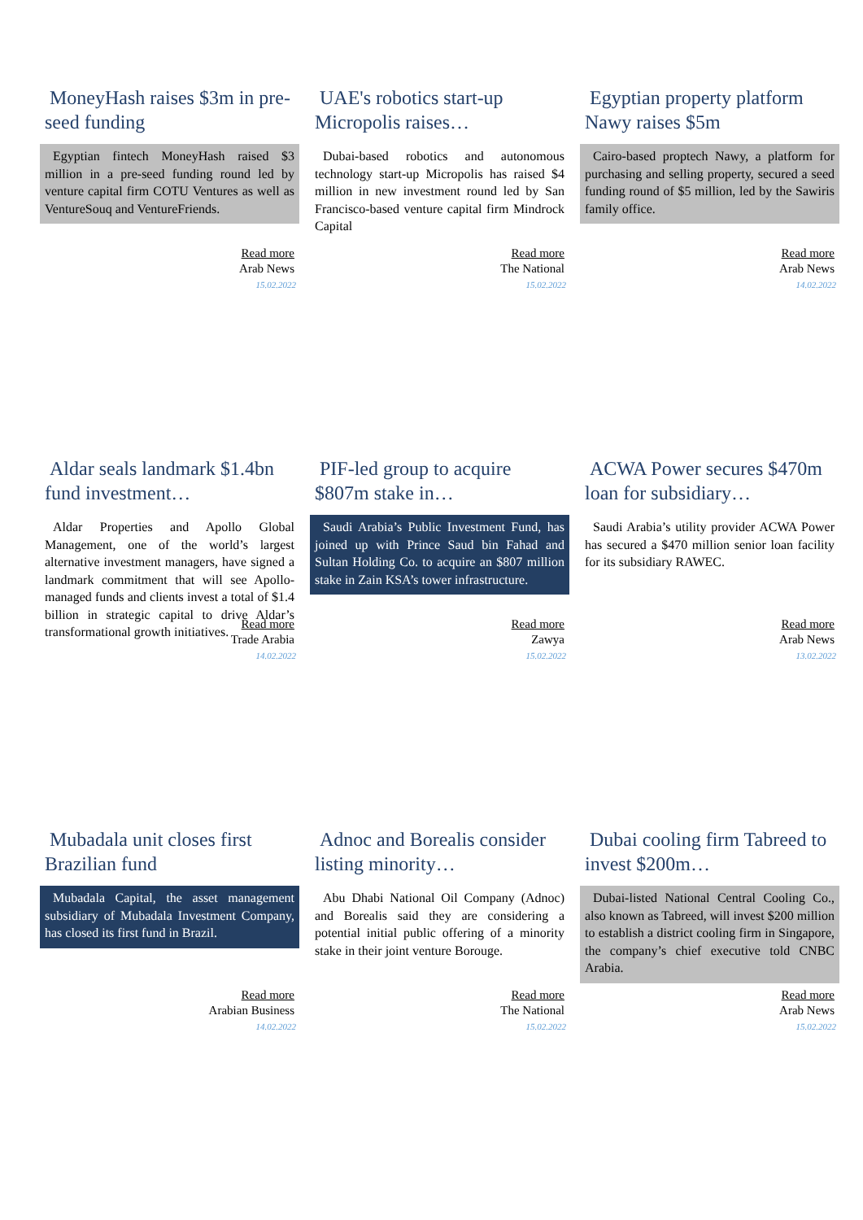MoneyHash raises $3m in pre-seed funding
Egyptian fintech MoneyHash raised $3 million in a pre-seed funding round led by venture capital firm COTU Ventures as well as VentureSouq and VentureFriends.
Read more
Arab News
15.02.2022
UAE's robotics start-up Micropolis raises…
Dubai-based robotics and autonomous technology start-up Micropolis has raised $4 million in new investment round led by San Francisco-based venture capital firm Mindrock Capital
Read more
The National
15.02.2022
Egyptian property platform Nawy raises $5m
Cairo-based proptech Nawy, a platform for purchasing and selling property, secured a seed funding round of $5 million, led by the Sawiris family office.
Read more
Arab News
14.02.2022
Aldar seals landmark $1.4bn fund investment…
Aldar Properties and Apollo Global Management, one of the world’s largest alternative investment managers, have signed a landmark commitment that will see Apollo-managed funds and clients invest a total of $1.4 billion in strategic capital to drive Aldar’s transformational growth initiatives.
Read more
Trade Arabia
14.02.2022
PIF-led group to acquire $807m stake in…
Saudi Arabia’s Public Investment Fund, has joined up with Prince Saud bin Fahad and Sultan Holding Co. to acquire an $807 million stake in Zain KSA’s tower infrastructure.
Read more
Zawya
15.02.2022
ACWA Power secures $470m loan for subsidiary…
Saudi Arabia’s utility provider ACWA Power has secured a $470 million senior loan facility for its subsidiary RAWEC.
Read more
Arab News
13.02.2022
Mubadala unit closes first Brazilian fund
Mubadala Capital, the asset management subsidiary of Mubadala Investment Company, has closed its first fund in Brazil.
Read more
Arabian Business
14.02.2022
Adnoc and Borealis consider listing minority…
Abu Dhabi National Oil Company (Adnoc) and Borealis said they are considering a potential initial public offering of a minority stake in their joint venture Borouge.
Read more
The National
15.02.2022
Dubai cooling firm Tabreed to invest $200m…
Dubai-listed National Central Cooling Co., also known as Tabreed, will invest $200 million to establish a district cooling firm in Singapore, the company’s chief executive told CNBC Arabia.
Read more
Arab News
15.02.2022